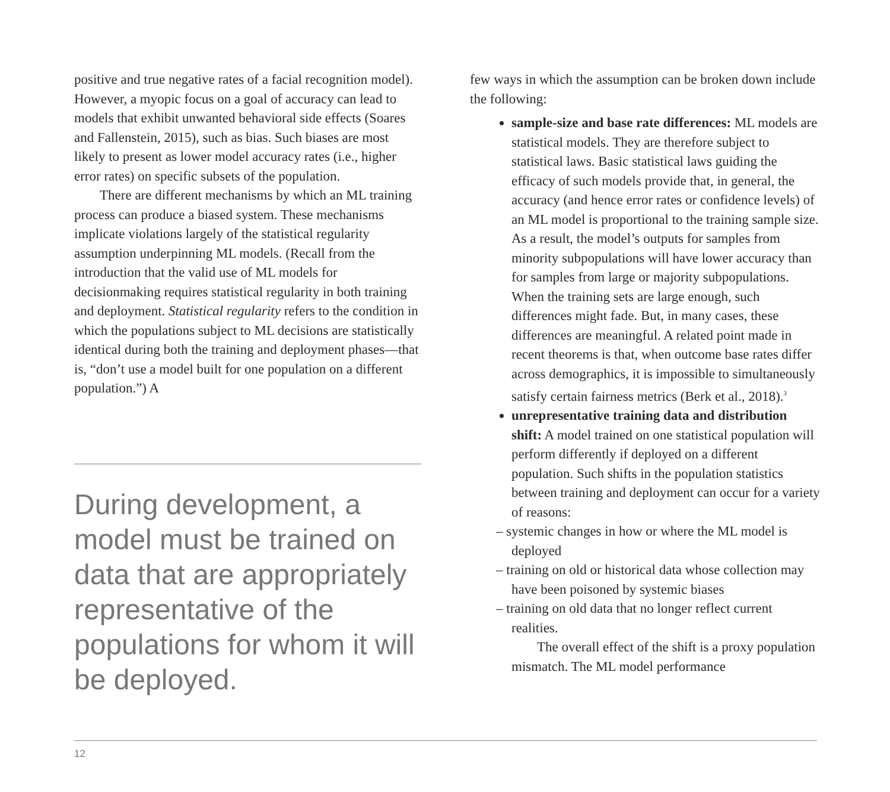positive and true negative rates of a facial recognition model). However, a myopic focus on a goal of accuracy can lead to models that exhibit unwanted behavioral side effects (Soares and Fallenstein, 2015), such as bias. Such biases are most likely to present as lower model accuracy rates (i.e., higher error rates) on specific subsets of the population.
There are different mechanisms by which an ML training process can produce a biased system. These mechanisms implicate violations largely of the statistical regularity assumption underpinning ML models. (Recall from the introduction that the valid use of ML models for decisionmaking requires statistical regularity in both training and deployment. Statistical regularity refers to the condition in which the populations subject to ML decisions are statistically identical during both the training and deployment phases—that is, “don’t use a model built for one population on a different population.”) A
During development, a model must be trained on data that are appropriately representative of the populations for whom it will be deployed.
few ways in which the assumption can be broken down include the following:
sample-size and base rate differences: ML models are statistical models. They are therefore subject to statistical laws. Basic statistical laws guiding the efficacy of such models provide that, in general, the accuracy (and hence error rates or confidence levels) of an ML model is proportional to the training sample size. As a result, the model’s outputs for samples from minority subpopulations will have lower accuracy than for samples from large or majority subpopulations. When the training sets are large enough, such differences might fade. But, in many cases, these differences are meaningful. A related point made in recent theorems is that, when outcome base rates differ across demographics, it is impossible to simultaneously satisfy certain fairness metrics (Berk et al., 2018).<sup>3</sup>
unrepresentative training data and distribution shift: A model trained on one statistical population will perform differently if deployed on a different population. Such shifts in the population statistics between training and deployment can occur for a variety of reasons:
– systemic changes in how or where the ML model is deployed
– training on old or historical data whose collection may have been poisoned by systemic biases
– training on old data that no longer reflect current realities.
The overall effect of the shift is a proxy population mismatch. The ML model performance
12